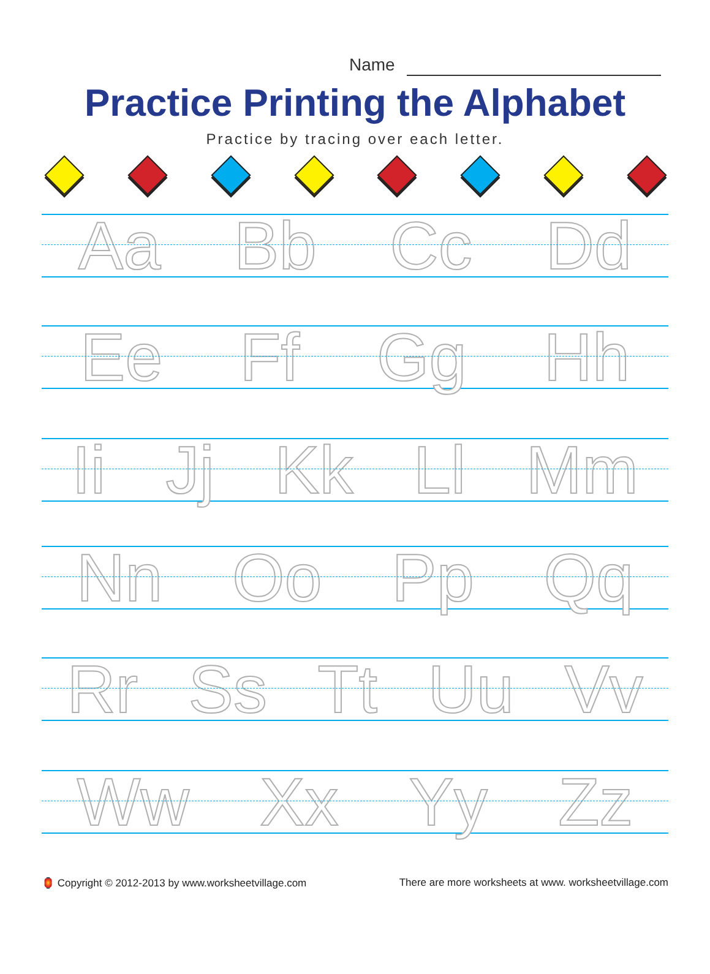Name
Practice Printing the Alphabet
Practice by tracing over each letter.
Aa Bb Cc Dd
Ee Ff Gg Hh
Ii Jj Kk Ll Mm
Nn Oo Pp Qq
Rr Ss Tt Uu Vv
Ww Xx Yy Zz
🏮 Copyright © 2012-2013 by www.worksheetvillage.com There are more worksheets at www. worksheetvillage.com